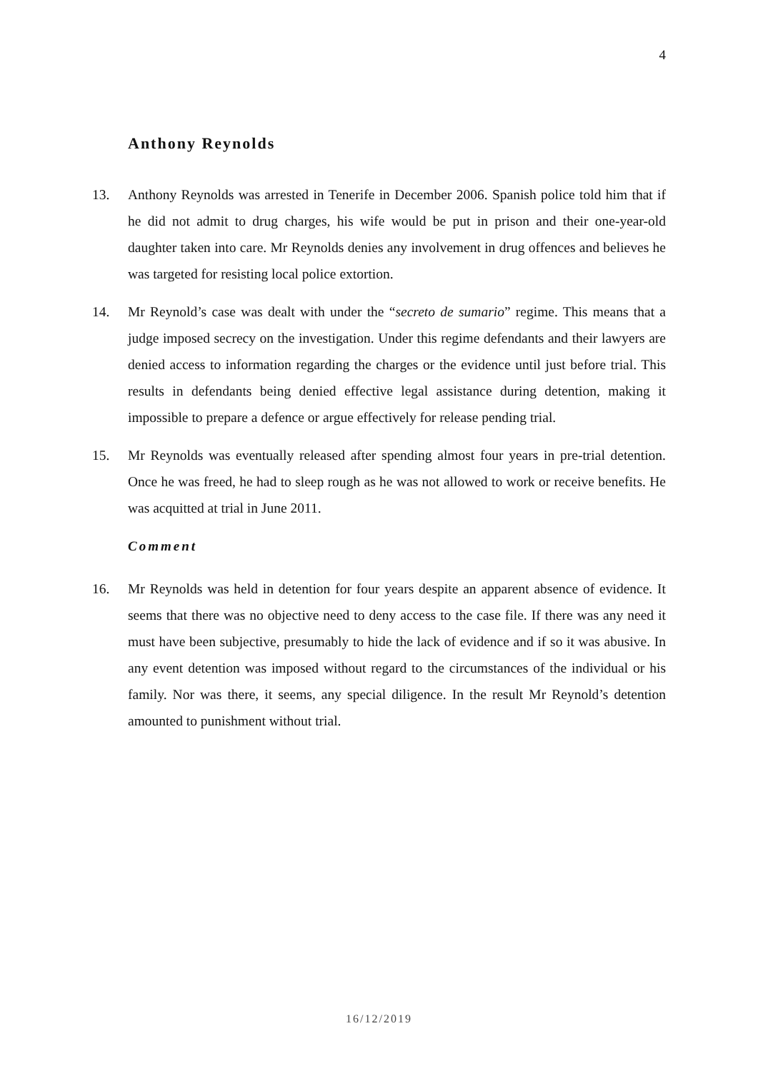4
Anthony Reynolds
13. Anthony Reynolds was arrested in Tenerife in December 2006. Spanish police told him that if he did not admit to drug charges, his wife would be put in prison and their one-year-old daughter taken into care. Mr Reynolds denies any involvement in drug offences and believes he was targeted for resisting local police extortion.
14. Mr Reynold’s case was dealt with under the “secreto de sumario” regime. This means that a judge imposed secrecy on the investigation. Under this regime defendants and their lawyers are denied access to information regarding the charges or the evidence until just before trial. This results in defendants being denied effective legal assistance during detention, making it impossible to prepare a defence or argue effectively for release pending trial.
15. Mr Reynolds was eventually released after spending almost four years in pre-trial detention. Once he was freed, he had to sleep rough as he was not allowed to work or receive benefits. He was acquitted at trial in June 2011.
Comment
16. Mr Reynolds was held in detention for four years despite an apparent absence of evidence. It seems that there was no objective need to deny access to the case file. If there was any need it must have been subjective, presumably to hide the lack of evidence and if so it was abusive. In any event detention was imposed without regard to the circumstances of the individual or his family. Nor was there, it seems, any special diligence. In the result Mr Reynold’s detention amounted to punishment without trial.
16/12/2019